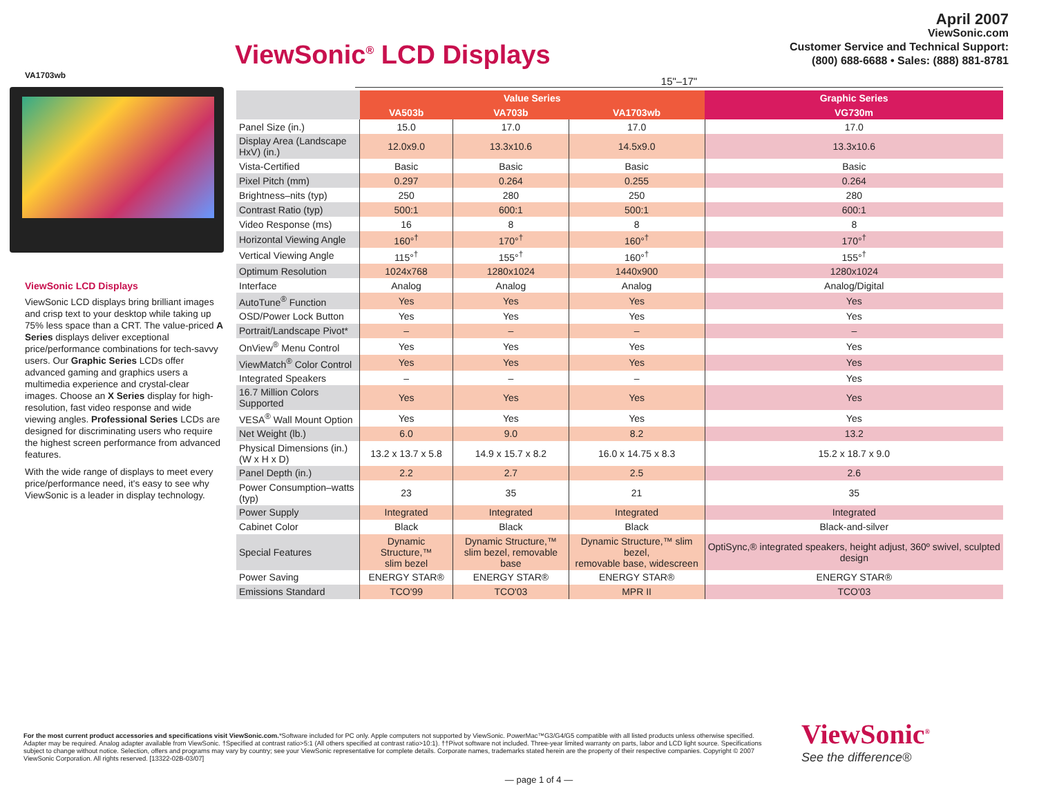ViewSonic<sup>®</sup> LCD Displays
April 2007
ViewSonic.com
Customer Service and Technical Support:
(800) 688-6688 • Sales: (888) 881-8781
VA1703wb
ViewSonic LCD Displays
ViewSonic LCD displays bring brilliant images and crisp text to your desktop while taking up 75% less space than a CRT. The value-priced A Series displays deliver exceptional price/performance combinations for tech-savvy users. Our Graphic Series LCDs offer advanced gaming and graphics users a multimedia experience and crystal-clear images. Choose an X Series display for high-resolution, fast video response and wide viewing angles. Professional Series LCDs are designed for discriminating users who require the highest screen performance from advanced features.
With the wide range of displays to meet every price/performance need, it's easy to see why ViewSonic is a leader in display technology.
15"–17"
| | Value Series | | | Graphic Series |
| --- | --- | --- | --- | --- |
| | VA503b | VA703b | VA1703wb | VG730m |
| Panel Size (in.) | 15.0 | 17.0 | 17.0 | 17.0 |
| Display Area (Landscape HxV) (in.) | 12.0x9.0 | 13.3x10.6 | 14.5x9.0 | 13.3x10.6 |
| Vista-Certified | Basic | Basic | Basic | Basic |
| Pixel Pitch (mm) | 0.297 | 0.264 | 0.255 | 0.264 |
| Brightness–nits (typ) | 250 | 280 | 250 | 280 |
| Contrast Ratio (typ) | 500:1 | 600:1 | 500:1 | 600:1 |
| Video Response (ms) | 16 | 8 | 8 | 8 |
| Horizontal Viewing Angle | 160°<sup>†</sup> | 170°<sup>†</sup> | 160°<sup>†</sup> | 170°<sup>†</sup> |
| Vertical Viewing Angle | 115°<sup>†</sup> | 155°<sup>†</sup> | 160°<sup>†</sup> | 155°<sup>†</sup> |
| Optimum Resolution | 1024x768 | 1280x1024 | 1440x900 | 1280x1024 |
| Interface | Analog | Analog | Analog | Analog/Digital |
| AutoTune<sup>®</sup> Function | Yes | Yes | Yes | Yes |
| OSD/Power Lock Button | Yes | Yes | Yes | Yes |
| Portrait/Landscape Pivot* | – | – | – | – |
| OnView<sup>®</sup> Menu Control | Yes | Yes | Yes | Yes |
| ViewMatch<sup>®</sup> Color Control | Yes | Yes | Yes | Yes |
| Integrated Speakers | – | – | – | Yes |
| 16.7 Million Colors Supported | Yes | Yes | Yes | Yes |
| VESA<sup>®</sup> Wall Mount Option | Yes | Yes | Yes | Yes |
| Net Weight (lb.) | 6.0 | 9.0 | 8.2 | 13.2 |
| Physical Dimensions (in.) (W x H x D) | 13.2 x 13.7 x 5.8 | 14.9 x 15.7 x 8.2 | 16.0 x 14.75 x 8.3 | 15.2 x 18.7 x 9.0 |
| Panel Depth (in.) | 2.2 | 2.7 | 2.5 | 2.6 |
| Power Consumption–watts (typ) | 23 | 35 | 21 | 35 |
| Power Supply | Integrated | Integrated | Integrated | Integrated |
| Cabinet Color | Black | Black | Black | Black-and-silver |
| Special Features | Dynamic Structure,™ slim bezel | Dynamic Structure,™ slim bezel, removable base | Dynamic Structure,™ slim bezel, removable base, widescreen | OptiSync,® integrated speakers, height adjust, 360º swivel, sculpted design |
| Power Saving | ENERGY STAR® | ENERGY STAR® | ENERGY STAR® | ENERGY STAR® |
| Emissions Standard | TCO'99 | TCO'03 | MPR II | TCO'03 |
For the most current product accessories and specifications visit ViewSonic.com.*Software included for PC only. Apple computers not supported by ViewSonic. PowerMac™G3/G4/G5 compatible with all listed products unless otherwise specified. Adapter may be required. Analog adapter available from ViewSonic. †Specified at contrast ratio>5:1 (All others specified at contrast ratio>10:1). ††Pivot software not included. Three-year limited warranty on parts, labor and LCD light source. Specifications subject to change without notice. Selection, offers and programs may vary by country; see your ViewSonic representative for complete details. Corporate names, trademarks stated herein are the property of their respective companies. Copyright © 2007 ViewSonic Corporation. All rights reserved. [13322-02B-03/07]
ViewSonic<sup>®</sup>
See the difference®
— page 1 of 4 —